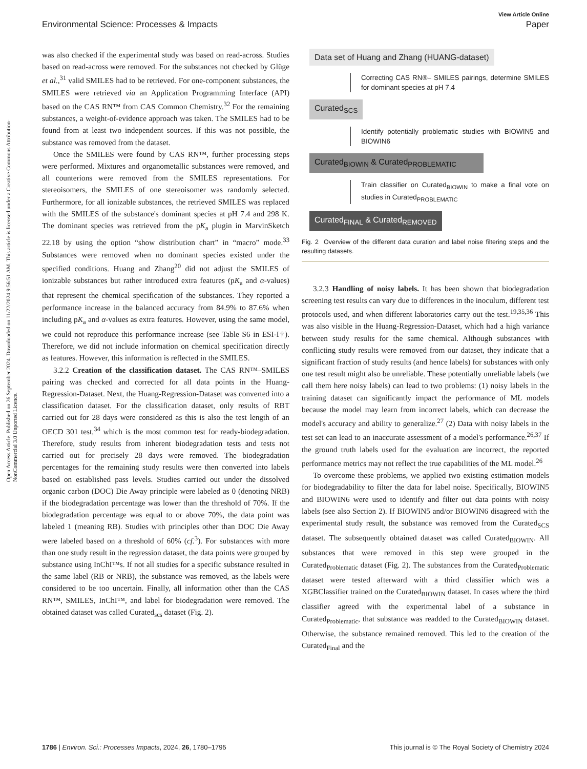View Article Online
Environmental Science: Processes & Impacts Paper
Open Access Article. Published on 26 September 2024. Downloaded on 11/22/2024 9:56:51 AM. This article is licensed under a Creative Commons Attribution-NonCommercial 3.0 Unported Licence.
was also checked if the experimental study was based on read-across. Studies based on read-across were removed. For the substances not checked by Glüge et al.,<sup>31</sup> valid SMILES had to be retrieved. For one-component substances, the SMILES were retrieved via an Application Programming Interface (API) based on the CAS RN™ from CAS Common Chemistry.<sup>32</sup> For the remaining substances, a weight-of-evidence approach was taken. The SMILES had to be found from at least two independent sources. If this was not possible, the substance was removed from the dataset.
Once the SMILES were found by CAS RN™, further processing steps were performed. Mixtures and organometallic substances were removed, and all counterions were removed from the SMILES representations. For stereoisomers, the SMILES of one stereoisomer was randomly selected. Furthermore, for all ionizable substances, the retrieved SMILES was replaced with the SMILES of the substance's dominant species at pH 7.4 and 298 K. The dominant species was retrieved from the pK<sub>a</sub> plugin in MarvinSketch 22.18 by using the option “show distribution chart” in “macro” mode.<sup>33</sup> Substances were removed when no dominant species existed under the specified conditions. Huang and Zhang<sup>20</sup> did not adjust the SMILES of ionizable substances but rather introduced extra features (pK<sub>a</sub> and α-values) that represent the chemical specification of the substances. They reported a performance increase in the balanced accuracy from 84.9% to 87.6% when including pK<sub>a</sub> and α-values as extra features. However, using the same model, we could not reproduce this performance increase (see Table S6 in ESI-I†). Therefore, we did not include information on chemical specification directly as features. However, this information is reflected in the SMILES.
3.2.2 Creation of the classification dataset. The CAS RN™–SMILES pairing was checked and corrected for all data points in the Huang-Regression-Dataset. Next, the Huang-Regression-Dataset was converted into a classification dataset. For the classification dataset, only results of RBT carried out for 28 days were considered as this is also the test length of an OECD 301 test,<sup>34</sup> which is the most common test for ready-biodegradation. Therefore, study results from inherent biodegradation tests and tests not carried out for precisely 28 days were removed. The biodegradation percentages for the remaining study results were then converted into labels based on established pass levels. Studies carried out under the dissolved organic carbon (DOC) Die Away principle were labeled as 0 (denoting NRB) if the biodegradation percentage was lower than the threshold of 70%. If the biodegradation percentage was equal to or above 70%, the data point was labeled 1 (meaning RB). Studies with principles other than DOC Die Away were labeled based on a threshold of 60% (cf.<sup>3</sup>). For substances with more than one study result in the regression dataset, the data points were grouped by substance using InChI™s. If not all studies for a specific substance resulted in the same label (RB or NRB), the substance was removed, as the labels were considered to be too uncertain. Finally, all information other than the CAS RN™, SMILES, InChI™, and label for biodegradation were removed. The obtained dataset was called Curated<sub>scs</sub> dataset (Fig. 2).
Data set of Huang and Zhang (HUANG-dataset)
Correcting CAS RN®– SMILES pairings, determine SMILES for dominant species at pH 7.4
Curated<sub>SCS</sub>
Identify potentially problematic studies with BIOWIN5 and BIOWIN6
Curated<sub>BIOWIN</sub> & Curated<sub>PROBLEMATIC</sub>
Train classifier on Curated<sub>BIOWIN</sub> to make a final vote on studies in Curated<sub>PROBLEMATIC</sub>
Curated<sub>FINAL</sub> & Curated<sub>REMOVED</sub>
Fig. 2 Overview of the different data curation and label noise filtering steps and the resulting datasets.
3.2.3 Handling of noisy labels. It has been shown that biodegradation screening test results can vary due to differences in the inoculum, different test protocols used, and when different laboratories carry out the test.<sup>19,35,36</sup> This was also visible in the Huang-Regression-Dataset, which had a high variance between study results for the same chemical. Although substances with conflicting study results were removed from our dataset, they indicate that a significant fraction of study results (and hence labels) for substances with only one test result might also be unreliable. These potentially unreliable labels (we call them here noisy labels) can lead to two problems: (1) noisy labels in the training dataset can significantly impact the performance of ML models because the model may learn from incorrect labels, which can decrease the model's accuracy and ability to generalize.<sup>27</sup> (2) Data with noisy labels in the test set can lead to an inaccurate assessment of a model's performance.<sup>26,37</sup> If the ground truth labels used for the evaluation are incorrect, the reported performance metrics may not reflect the true capabilities of the ML model.<sup>26</sup>
To overcome these problems, we applied two existing estimation models for biodegradability to filter the data for label noise. Specifically, BIOWIN5 and BIOWIN6 were used to identify and filter out data points with noisy labels (see also Section 2). If BIOWIN5 and/or BIOWIN6 disagreed with the experimental study result, the substance was removed from the Curated<sub>SCS</sub> dataset. The subsequently obtained dataset was called Curated<sub>BIOWIN</sub>. All substances that were removed in this step were grouped in the Curated<sub>Problematic</sub> dataset (Fig. 2). The substances from the Curated<sub>Problematic</sub> dataset were tested afterward with a third classifier which was a XGBClassifier trained on the Curated<sub>BIOWIN</sub> dataset. In cases where the third classifier agreed with the experimental label of a substance in Curated<sub>Problematic</sub>, that substance was readded to the Curated<sub>BIOWIN</sub> dataset. Otherwise, the substance remained removed. This led to the creation of the Curated<sub>Final</sub> and the
1786 | Environ. Sci.: Processes Impacts, 2024, 26, 1780–1795 This journal is © The Royal Society of Chemistry 2024